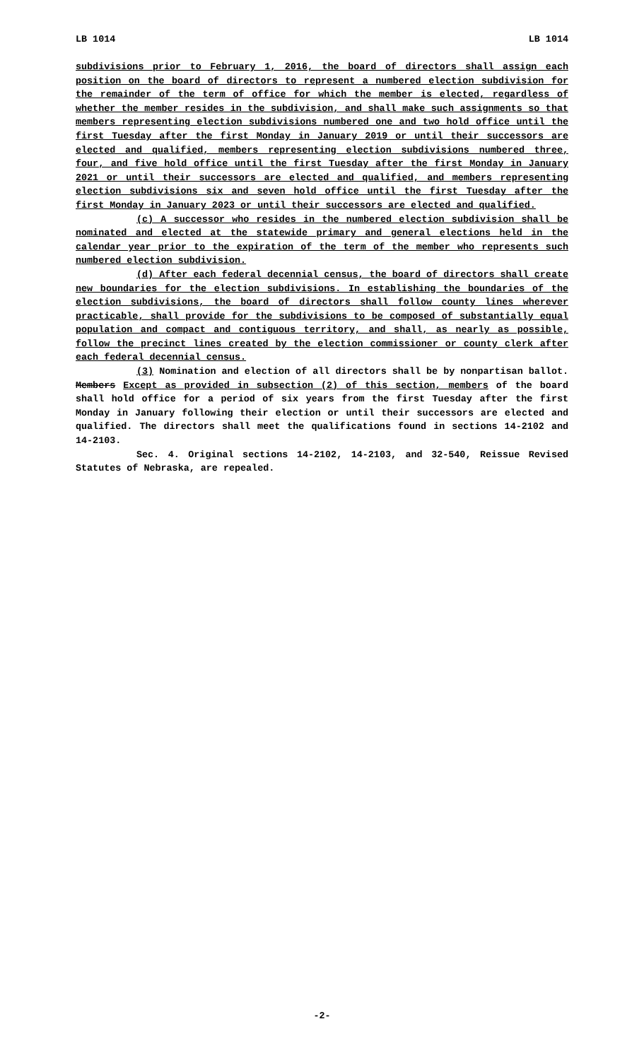LB 1014 LB 1014
subdivisions prior to February 1, 2016, the board of directors shall assign each position on the board of directors to represent a numbered election subdivision for the remainder of the term of office for which the member is elected, regardless of whether the member resides in the subdivision, and shall make such assignments so that members representing election subdivisions numbered one and two hold office until the first Tuesday after the first Monday in January 2019 or until their successors are elected and qualified, members representing election subdivisions numbered three, four, and five hold office until the first Tuesday after the first Monday in January 2021 or until their successors are elected and qualified, and members representing election subdivisions six and seven hold office until the first Tuesday after the first Monday in January 2023 or until their successors are elected and qualified.
(c) A successor who resides in the numbered election subdivision shall be nominated and elected at the statewide primary and general elections held in the calendar year prior to the expiration of the term of the member who represents such numbered election subdivision.
(d) After each federal decennial census, the board of directors shall create new boundaries for the election subdivisions. In establishing the boundaries of the election subdivisions, the board of directors shall follow county lines wherever practicable, shall provide for the subdivisions to be composed of substantially equal population and compact and contiguous territory, and shall, as nearly as possible, follow the precinct lines created by the election commissioner or county clerk after each federal decennial census.
(3) Nomination and election of all directors shall be by nonpartisan ballot. Members Except as provided in subsection (2) of this section, members of the board shall hold office for a period of six years from the first Tuesday after the first Monday in January following their election or until their successors are elected and qualified. The directors shall meet the qualifications found in sections 14-2102 and 14-2103.
Sec. 4. Original sections 14-2102, 14-2103, and 32-540, Reissue Revised Statutes of Nebraska, are repealed.
-2-